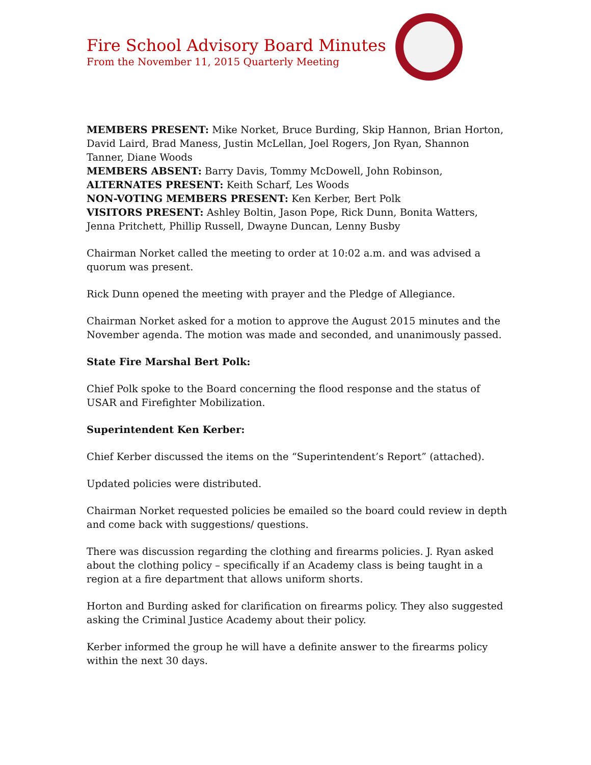Fire School Advisory Board Minutes
From the November 11, 2015 Quarterly Meeting
MEMBERS PRESENT: Mike Norket, Bruce Burding, Skip Hannon, Brian Horton, David Laird, Brad Maness, Justin McLellan, Joel Rogers, Jon Ryan, Shannon Tanner, Diane Woods
MEMBERS ABSENT: Barry Davis, Tommy McDowell, John Robinson,
ALTERNATES PRESENT: Keith Scharf, Les Woods
NON-VOTING MEMBERS PRESENT: Ken Kerber, Bert Polk
VISITORS PRESENT: Ashley Boltin, Jason Pope, Rick Dunn, Bonita Watters, Jenna Pritchett, Phillip Russell, Dwayne Duncan, Lenny Busby
Chairman Norket called the meeting to order at 10:02 a.m. and was advised a quorum was present.
Rick Dunn opened the meeting with prayer and the Pledge of Allegiance.
Chairman Norket asked for a motion to approve the August 2015 minutes and the November agenda. The motion was made and seconded, and unanimously passed.
State Fire Marshal Bert Polk:
Chief Polk spoke to the Board concerning the flood response and the status of USAR and Firefighter Mobilization.
Superintendent Ken Kerber:
Chief Kerber discussed the items on the “Superintendent’s Report” (attached).
Updated policies were distributed.
Chairman Norket requested policies be emailed so the board could review in depth and come back with suggestions/ questions.
There was discussion regarding the clothing and firearms policies. J. Ryan asked about the clothing policy – specifically if an Academy class is being taught in a region at a fire department that allows uniform shorts.
Horton and Burding asked for clarification on firearms policy. They also suggested asking the Criminal Justice Academy about their policy.
Kerber informed the group he will have a definite answer to the firearms policy within the next 30 days.